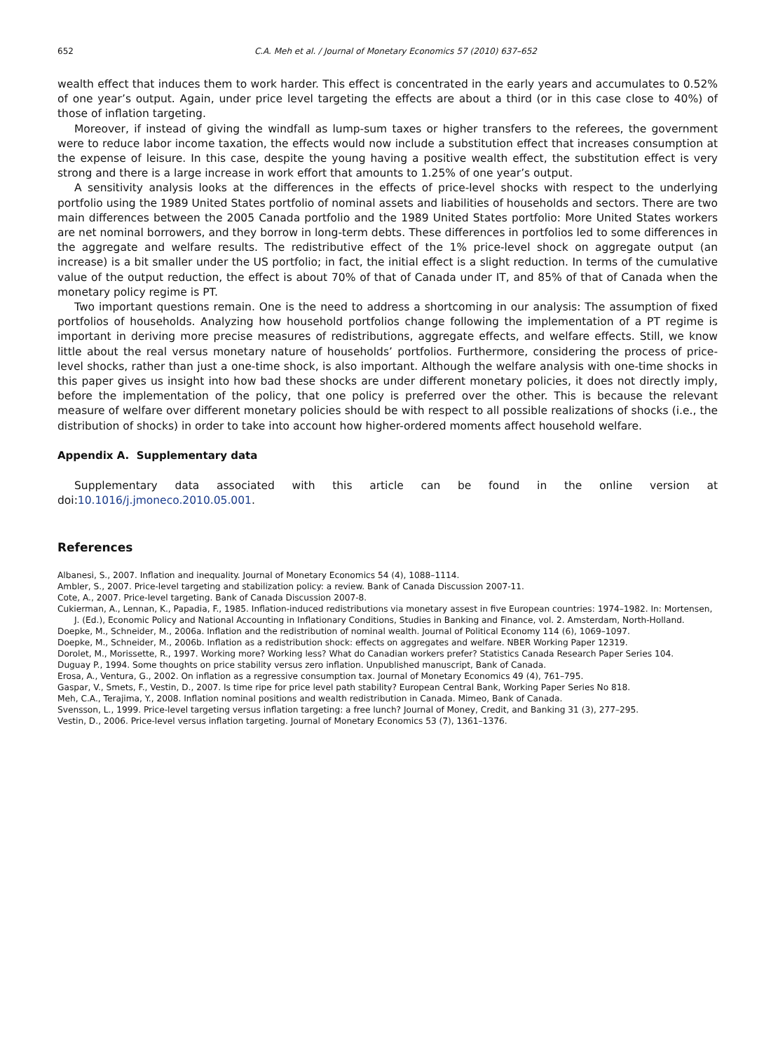652 C.A. Meh et al. / Journal of Monetary Economics 57 (2010) 637–652
wealth effect that induces them to work harder. This effect is concentrated in the early years and accumulates to 0.52% of one year’s output. Again, under price level targeting the effects are about a third (or in this case close to 40%) of those of inflation targeting.
Moreover, if instead of giving the windfall as lump-sum taxes or higher transfers to the referees, the government were to reduce labor income taxation, the effects would now include a substitution effect that increases consumption at the expense of leisure. In this case, despite the young having a positive wealth effect, the substitution effect is very strong and there is a large increase in work effort that amounts to 1.25% of one year’s output.
A sensitivity analysis looks at the differences in the effects of price-level shocks with respect to the underlying portfolio using the 1989 United States portfolio of nominal assets and liabilities of households and sectors. There are two main differences between the 2005 Canada portfolio and the 1989 United States portfolio: More United States workers are net nominal borrowers, and they borrow in long-term debts. These differences in portfolios led to some differences in the aggregate and welfare results. The redistributive effect of the 1% price-level shock on aggregate output (an increase) is a bit smaller under the US portfolio; in fact, the initial effect is a slight reduction. In terms of the cumulative value of the output reduction, the effect is about 70% of that of Canada under IT, and 85% of that of Canada when the monetary policy regime is PT.
Two important questions remain. One is the need to address a shortcoming in our analysis: The assumption of fixed portfolios of households. Analyzing how household portfolios change following the implementation of a PT regime is important in deriving more precise measures of redistributions, aggregate effects, and welfare effects. Still, we know little about the real versus monetary nature of households’ portfolios. Furthermore, considering the process of price-level shocks, rather than just a one-time shock, is also important. Although the welfare analysis with one-time shocks in this paper gives us insight into how bad these shocks are under different monetary policies, it does not directly imply, before the implementation of the policy, that one policy is preferred over the other. This is because the relevant measure of welfare over different monetary policies should be with respect to all possible realizations of shocks (i.e., the distribution of shocks) in order to take into account how higher-ordered moments affect household welfare.
Appendix A. Supplementary data
Supplementary data associated with this article can be found in the online version at doi:10.1016/j.jmoneco.2010.05.001.
References
Albanesi, S., 2007. Inflation and inequality. Journal of Monetary Economics 54 (4), 1088–1114.
Ambler, S., 2007. Price-level targeting and stabilization policy: a review. Bank of Canada Discussion 2007-11.
Cote, A., 2007. Price-level targeting. Bank of Canada Discussion 2007-8.
Cukierman, A., Lennan, K., Papadia, F., 1985. Inflation-induced redistributions via monetary assest in five European countries: 1974–1982. In: Mortensen, J. (Ed.), Economic Policy and National Accounting in Inflationary Conditions, Studies in Banking and Finance, vol. 2. Amsterdam, North-Holland.
Doepke, M., Schneider, M., 2006a. Inflation and the redistribution of nominal wealth. Journal of Political Economy 114 (6), 1069–1097.
Doepke, M., Schneider, M., 2006b. Inflation as a redistribution shock: effects on aggregates and welfare. NBER Working Paper 12319.
Dorolet, M., Morissette, R., 1997. Working more? Working less? What do Canadian workers prefer? Statistics Canada Research Paper Series 104.
Duguay P., 1994. Some thoughts on price stability versus zero inflation. Unpublished manuscript, Bank of Canada.
Erosa, A., Ventura, G., 2002. On inflation as a regressive consumption tax. Journal of Monetary Economics 49 (4), 761–795.
Gaspar, V., Smets, F., Vestin, D., 2007. Is time ripe for price level path stability? European Central Bank, Working Paper Series No 818.
Meh, C.A., Terajima, Y., 2008. Inflation nominal positions and wealth redistribution in Canada. Mimeo, Bank of Canada.
Svensson, L., 1999. Price-level targeting versus inflation targeting: a free lunch? Journal of Money, Credit, and Banking 31 (3), 277–295.
Vestin, D., 2006. Price-level versus inflation targeting. Journal of Monetary Economics 53 (7), 1361–1376.